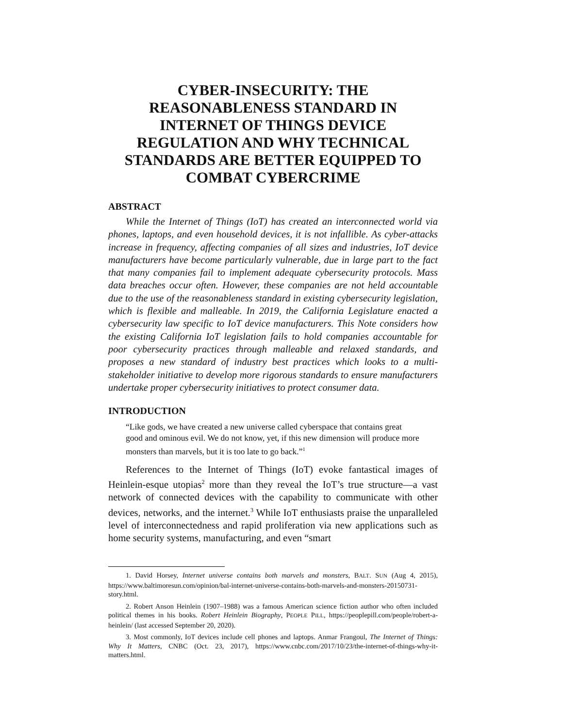CYBER-INSECURITY: THE REASONABLENESS STANDARD IN INTERNET OF THINGS DEVICE REGULATION AND WHY TECHNICAL STANDARDS ARE BETTER EQUIPPED TO COMBAT CYBERCRIME
ABSTRACT
While the Internet of Things (IoT) has created an interconnected world via phones, laptops, and even household devices, it is not infallible. As cyber-attacks increase in frequency, affecting companies of all sizes and industries, IoT device manufacturers have become particularly vulnerable, due in large part to the fact that many companies fail to implement adequate cybersecurity protocols. Mass data breaches occur often. However, these companies are not held accountable due to the use of the reasonableness standard in existing cybersecurity legislation, which is flexible and malleable. In 2019, the California Legislature enacted a cybersecurity law specific to IoT device manufacturers. This Note considers how the existing California IoT legislation fails to hold companies accountable for poor cybersecurity practices through malleable and relaxed standards, and proposes a new standard of industry best practices which looks to a multi-stakeholder initiative to develop more rigorous standards to ensure manufacturers undertake proper cybersecurity initiatives to protect consumer data.
INTRODUCTION
“Like gods, we have created a new universe called cyberspace that contains great good and ominous evil. We do not know, yet, if this new dimension will produce more monsters than marvels, but it is too late to go back.”<sup>1</sup>
References to the Internet of Things (IoT) evoke fantastical images of Heinlein-esque utopias<sup>2</sup> more than they reveal the IoT’s true structure—a vast network of connected devices with the capability to communicate with other devices, networks, and the internet.<sup>3</sup> While IoT enthusiasts praise the unparalleled level of interconnectedness and rapid proliferation via new applications such as home security systems, manufacturing, and even “smart
1. David Horsey, Internet universe contains both marvels and monsters, BALT. SUN (Aug 4, 2015), https://www.baltimoresun.com/opinion/bal-internet-universe-contains-both-marvels-and-monsters-20150731-story.html.
2. Robert Anson Heinlein (1907–1988) was a famous American science fiction author who often included political themes in his books. Robert Heinlein Biography, PEOPLE PILL, https://peoplepill.com/people/robert-a-heinlein/ (last accessed September 20, 2020).
3. Most commonly, IoT devices include cell phones and laptops. Anmar Frangoul, The Internet of Things: Why It Matters, CNBC (Oct. 23, 2017), https://www.cnbc.com/2017/10/23/the-internet-of-things-why-it-matters.html.